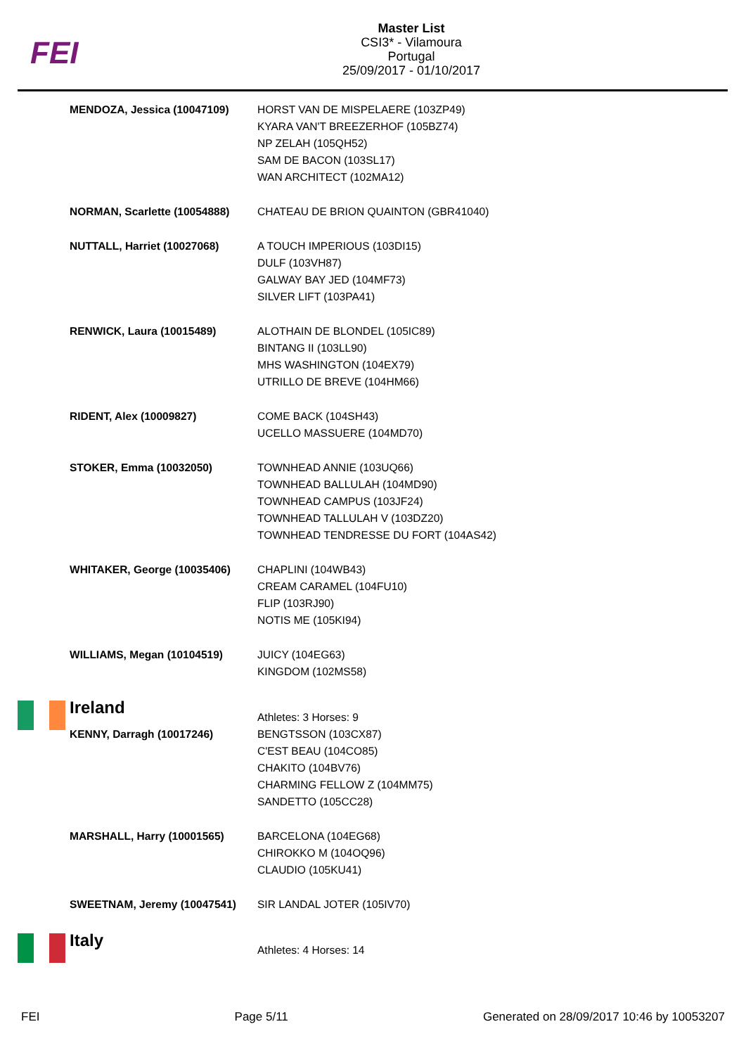FEI
Master List
CSI3* - Vilamoura
Portugal
25/09/2017 - 01/10/2017
| | MENDOZA, Jessica (10047109) | HORST VAN DE MISPELAERE (103ZP49) KYARA VAN'T BREEZERHOF (105BZ74) NP ZELAH (105QH52) SAM DE BACON (103SL17) WAN ARCHITECT (102MA12) |
| | NORMAN, Scarlette (10054888) | CHATEAU DE BRION QUAINTON (GBR41040) |
| | NUTTALL, Harriet (10027068) | A TOUCH IMPERIOUS (103DI15) DULF (103VH87) GALWAY BAY JED (104MF73) SILVER LIFT (103PA41) |
| | RENWICK, Laura (10015489) | ALOTHAIN DE BLONDEL (105IC89) BINTANG II (103LL90) MHS WASHINGTON (104EX79) UTRILLO DE BREVE (104HM66) |
| | RIDENT, Alex (10009827) | COME BACK (104SH43) UCELLO MASSUERE (104MD70) |
| | STOKER, Emma (10032050) | TOWNHEAD ANNIE (103UQ66) TOWNHEAD BALLULAH (104MD90) TOWNHEAD CAMPUS (103JF24) TOWNHEAD TALLULAH V (103DZ20) TOWNHEAD TENDRESSE DU FORT (104AS42) |
| | WHITAKER, George (10035406) | CHAPLINI (104WB43) CREAM CARAMEL (104FU10) FLIP (103RJ90) NOTIS ME (105KI94) |
| | WILLIAMS, Megan (10104519) | JUICY (104EG63) KINGDOM (102MS58) |
| | Ireland | Athletes: 3 Horses: 9 |
| | KENNY, Darragh (10017246) | BENGTSSON (103CX87) C'EST BEAU (104CO85) CHAKITO (104BV76) CHARMING FELLOW Z (104MM75) SANDETTO (105CC28) |
| | MARSHALL, Harry (10001565) | BARCELONA (104EG68) CHIROKKO M (104OQ96) CLAUDIO (105KU41) |
| | SWEETNAM, Jeremy (10047541) | SIR LANDAL JOTER (105IV70) |
| | Italy | Athletes: 4 Horses: 14 |
FEI Page 5/11 Generated on 28/09/2017 10:46 by 10053207